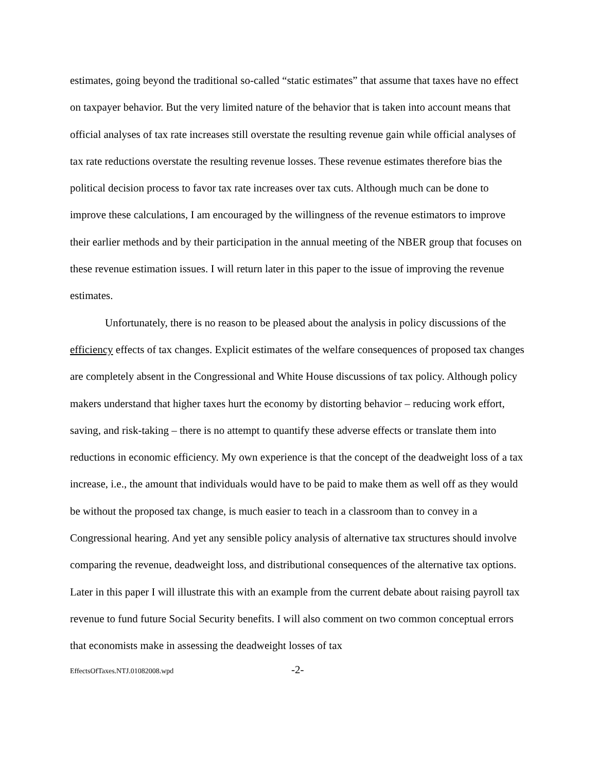estimates, going beyond the traditional so-called “static estimates” that assume that taxes have no effect on taxpayer behavior. But the very limited nature of the behavior that is taken into account means that official analyses of tax rate increases still overstate the resulting revenue gain while official analyses of tax rate reductions overstate the resulting revenue losses. These revenue estimates therefore bias the political decision process to favor tax rate increases over tax cuts. Although much can be done to improve these calculations, I am encouraged by the willingness of the revenue estimators to improve their earlier methods and by their participation in the annual meeting of the NBER group that focuses on these revenue estimation issues. I will return later in this paper to the issue of improving the revenue estimates.
Unfortunately, there is no reason to be pleased about the analysis in policy discussions of the efficiency effects of tax changes. Explicit estimates of the welfare consequences of proposed tax changes are completely absent in the Congressional and White House discussions of tax policy. Although policy makers understand that higher taxes hurt the economy by distorting behavior – reducing work effort, saving, and risk-taking – there is no attempt to quantify these adverse effects or translate them into reductions in economic efficiency. My own experience is that the concept of the deadweight loss of a tax increase, i.e., the amount that individuals would have to be paid to make them as well off as they would be without the proposed tax change, is much easier to teach in a classroom than to convey in a Congressional hearing. And yet any sensible policy analysis of alternative tax structures should involve comparing the revenue, deadweight loss, and distributional consequences of the alternative tax options. Later in this paper I will illustrate this with an example from the current debate about raising payroll tax revenue to fund future Social Security benefits. I will also comment on two common conceptual errors that economists make in assessing the deadweight losses of tax
EffectsOfTaxes.NTJ.01082008.wpd -2-